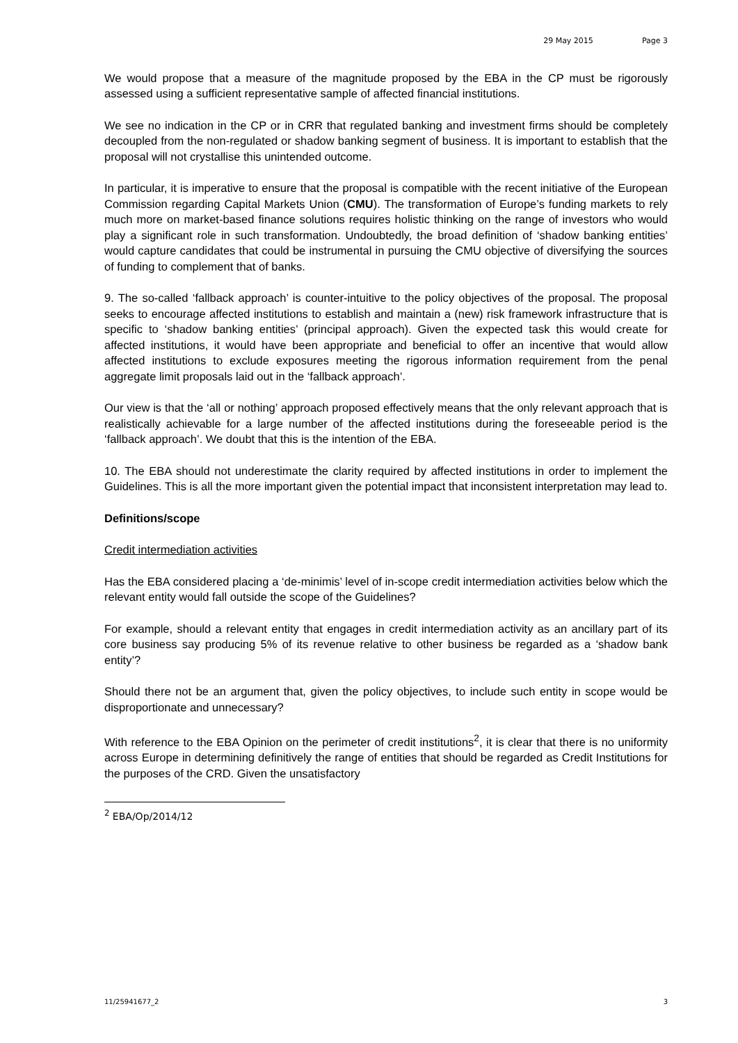29 May 2015 Page 3
We would propose that a measure of the magnitude proposed by the EBA in the CP must be rigorously assessed using a sufficient representative sample of affected financial institutions.
We see no indication in the CP or in CRR that regulated banking and investment firms should be completely decoupled from the non-regulated or shadow banking segment of business. It is important to establish that the proposal will not crystallise this unintended outcome.
In particular, it is imperative to ensure that the proposal is compatible with the recent initiative of the European Commission regarding Capital Markets Union (CMU). The transformation of Europe’s funding markets to rely much more on market-based finance solutions requires holistic thinking on the range of investors who would play a significant role in such transformation. Undoubtedly, the broad definition of ‘shadow banking entities’ would capture candidates that could be instrumental in pursuing the CMU objective of diversifying the sources of funding to complement that of banks.
9. The so-called ‘fallback approach’ is counter-intuitive to the policy objectives of the proposal. The proposal seeks to encourage affected institutions to establish and maintain a (new) risk framework infrastructure that is specific to ‘shadow banking entities’ (principal approach). Given the expected task this would create for affected institutions, it would have been appropriate and beneficial to offer an incentive that would allow affected institutions to exclude exposures meeting the rigorous information requirement from the penal aggregate limit proposals laid out in the ‘fallback approach’.
Our view is that the ‘all or nothing’ approach proposed effectively means that the only relevant approach that is realistically achievable for a large number of the affected institutions during the foreseeable period is the ‘fallback approach’. We doubt that this is the intention of the EBA.
10. The EBA should not underestimate the clarity required by affected institutions in order to implement the Guidelines. This is all the more important given the potential impact that inconsistent interpretation may lead to.
Definitions/scope
Credit intermediation activities
Has the EBA considered placing a ‘de-minimis’ level of in-scope credit intermediation activities below which the relevant entity would fall outside the scope of the Guidelines?
For example, should a relevant entity that engages in credit intermediation activity as an ancillary part of its core business say producing 5% of its revenue relative to other business be regarded as a ‘shadow bank entity’?
Should there not be an argument that, given the policy objectives, to include such entity in scope would be disproportionate and unnecessary?
With reference to the EBA Opinion on the perimeter of credit institutions<sup>2</sup>, it is clear that there is no uniformity across Europe in determining definitively the range of entities that should be regarded as Credit Institutions for the purposes of the CRD. Given the unsatisfactory
<sup>2</sup> EBA/Op/2014/12
11/25941677_2 3